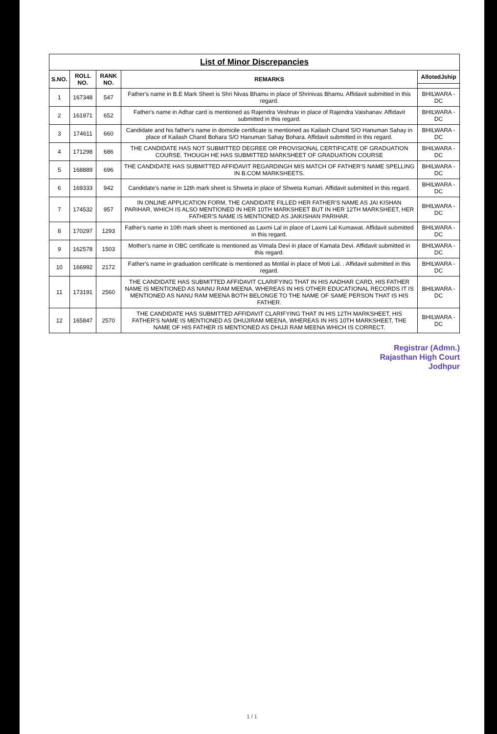List of Minor Discrepancies
| S.NO. | ROLL NO. | RANK NO. | REMARKS | AllotedJship |
| --- | --- | --- | --- | --- |
| 1 | 167348 | 547 | Father's name in B.E Mark Sheet is Shri Nivas Bhamu in place of Shrinivas Bhamu. Affidavit submitted in this regard. | BHILWARA - DC |
| 2 | 161971 | 652 | Father's name in Adhar card is mentioned as Rajendra Veshnav in place of Rajendra Vaishanav. Affidavit submitted in this regard. | BHILWARA - DC |
| 3 | 174611 | 660 | Candidate and his father's name in domicile certificate is mentioned as Kailash Chand S/O Hanuman Sahay in place of Kailash Chand Bohara S/O Hanuman Sahay Bohara. Affidavit submitted in this regard. | BHILWARA - DC |
| 4 | 171298 | 686 | THE CANDIDATE HAS NOT SUBMITTED DEGREE OR PROVISIONAL CERTIFICATE OF GRADUATION COURSE. THOUGH HE HAS SUBMITTED MARKSHEET OF GRADUATION COURSE | BHILWARA - DC |
| 5 | 168889 | 696 | THE CANDIDATE HAS SUBMITTED AFFIDAVIT REGARDINGH MIS MATCH OF FATHER'S NAME SPELLING IN B.COM MARKSHEETS. | BHILWARA - DC |
| 6 | 169333 | 942 | Candidate’s name in 12th mark sheet is Shweta in place of Shweta Kumari. Affidavit submitted in this regard. | BHILWARA - DC |
| 7 | 174532 | 957 | IN ONLINE APPLICATION FORM, THE CANDIDATE FILLED HER FATHER'S NAME AS JAI KISHAN PARIHAR, WHICH IS ALSO MENTIONED IN HER 10TH MARKSHEET BUT IN HER 12TH MARKSHEET, HER FATHER'S NAME IS MENTIONED AS JAIKISHAN PARIHAR. | BHILWARA - DC |
| 8 | 170297 | 1293 | Father's name in 10th mark sheet is mentioned as Laxmi Lal in place of Laxmi Lal Kumawat. Affidavit submitted in this regard. | BHILWARA - DC |
| 9 | 162578 | 1503 | Mother's name in OBC certificate is mentioned as Vimala Devi in place of Kamala Devi. Affidavit submitted in this regard. | BHILWARA - DC |
| 10 | 166992 | 2172 | Father's name in graduation certificate is mentioned as Motilal in place of Moti Lal. . Affidavit submitted in this regard. | BHILWARA - DC |
| 11 | 173191 | 2560 | THE CANDIDATE HAS SUBMITTED AFFIDAVIT CLARIFYING THAT IN HIS AADHAR CARD, HIS FATHER NAME IS MENTIONED AS NAINU RAM MEENA, WHEREAS IN HIS OTHER EDUCATIONAL RECORDS IT IS MENTIONED AS NANU RAM MEENA BOTH BELONGE TO THE NAME OF SAME PERSON THAT IS HIS FATHER. | BHILWARA - DC |
| 12 | 165847 | 2570 | THE CANDIDATE HAS SUBMITTED AFFIDAVIT CLARIFYING THAT IN HIS 12TH MARKSHEET, HIS FATHER'S NAME IS MENTIONED AS DHUJIRAM MEENA, WHEREAS IN HIS 10TH MARKSHEET, THE NAME OF HIS FATHER IS MENTIONED AS DHUJI RAM MEENA WHICH IS CORRECT. | BHILWARA - DC |
Registrar (Admn.)
Rajasthan High Court
Jodhpur
1 / 1